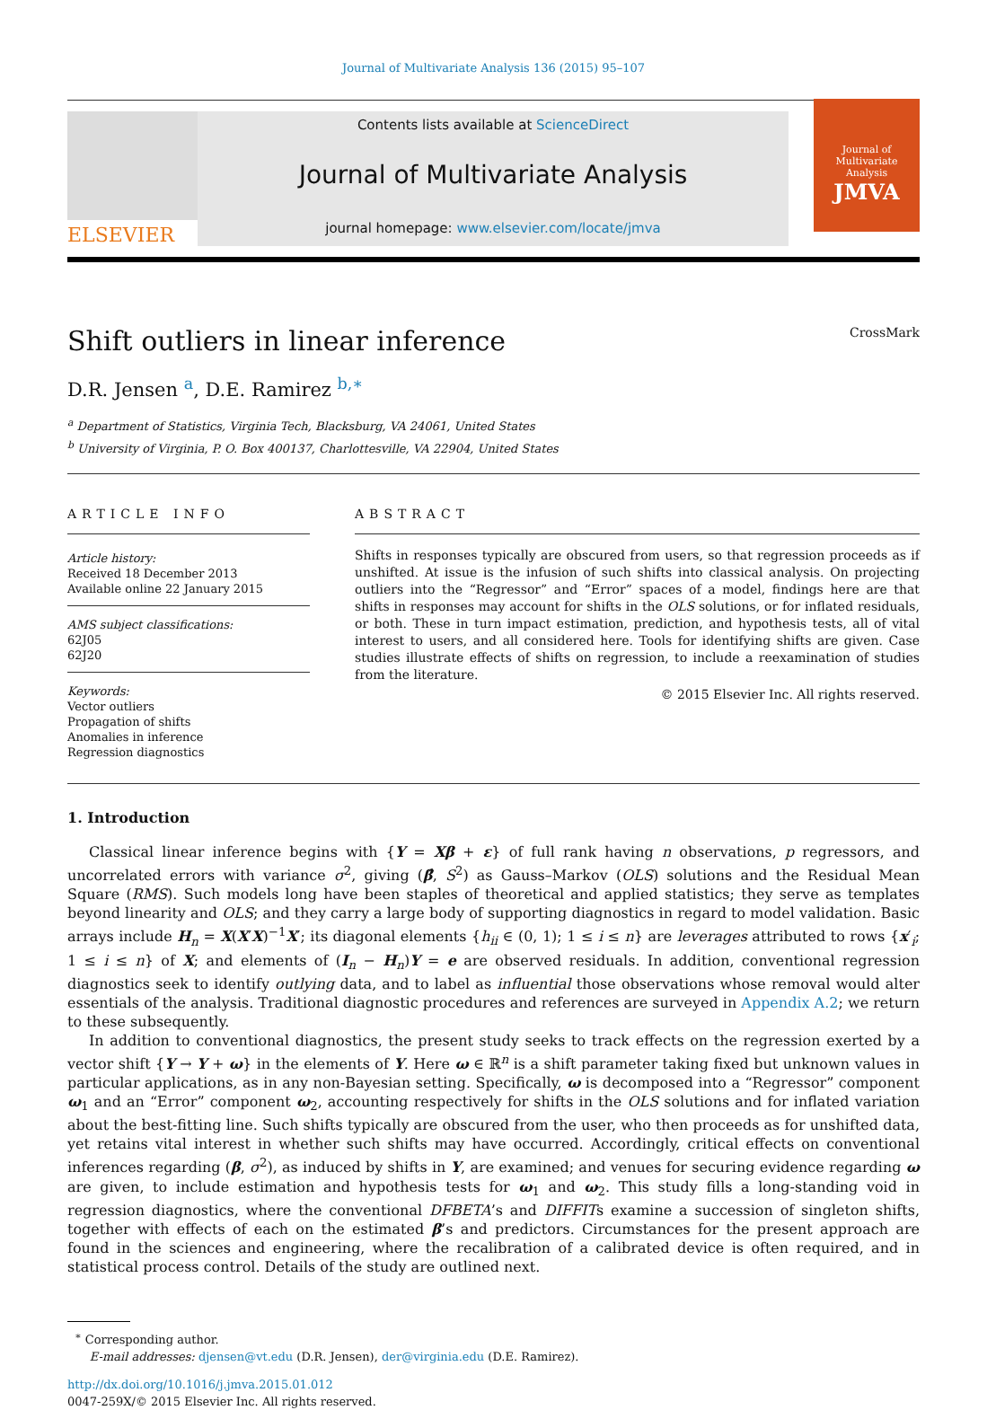Journal of Multivariate Analysis 136 (2015) 95–107
ELSEVIER
Contents lists available at ScienceDirect
Journal of Multivariate Analysis
journal homepage: www.elsevier.com/locate/jmva
Journal of
Multivariate Analysis
JMVA
Shift outliers in linear inference CrossMark
D.R. Jensen <sup>a</sup>, D.E. Ramirez <sup>b,∗</sup>
<sup>a</sup> Department of Statistics, Virginia Tech, Blacksburg, VA 24061, United States
<sup>b</sup> University of Virginia, P. O. Box 400137, Charlottesville, VA 22904, United States
ARTICLE INFO
Article history:
Received 18 December 2013
Available online 22 January 2015
AMS subject classifications:
62J05
62J20
Keywords:
Vector outliers
Propagation of shifts
Anomalies in inference
Regression diagnostics
ABSTRACT
Shifts in responses typically are obscured from users, so that regression proceeds as if unshifted. At issue is the infusion of such shifts into classical analysis. On projecting outliers into the “Regressor” and “Error” spaces of a model, findings here are that shifts in responses may account for shifts in the OLS solutions, or for inflated residuals, or both. These in turn impact estimation, prediction, and hypothesis tests, all of vital interest to users, and all considered here. Tools for identifying shifts are given. Case studies illustrate effects of shifts on regression, to include a reexamination of studies from the literature.
© 2015 Elsevier Inc. All rights reserved.
1. Introduction
Classical linear inference begins with {Y = Xβ + ε} of full rank having n observations, p regressors, and uncorrelated errors with variance σ<sup>2</sup>, giving (β̂, S<sup>2</sup>) as Gauss–Markov (OLS) solutions and the Residual Mean Square (RMS). Such models long have been staples of theoretical and applied statistics; they serve as templates beyond linearity and OLS; and they carry a large body of supporting diagnostics in regard to model validation. Basic arrays include H<sub>n</sub> = X(X′X)<sup>−1</sup>X′; its diagonal elements {h<sub>ii</sub> ∈ (0, 1); 1 ≤ i ≤ n} are leverages attributed to rows {x′<sub>i</sub>; 1 ≤ i ≤ n} of X; and elements of (I<sub>n</sub> − H<sub>n</sub>)Y = e are observed residuals. In addition, conventional regression diagnostics seek to identify outlying data, and to label as influential those observations whose removal would alter essentials of the analysis. Traditional diagnostic procedures and references are surveyed in Appendix A.2; we return to these subsequently.
In addition to conventional diagnostics, the present study seeks to track effects on the regression exerted by a vector shift {Y → Y + ω} in the elements of Y. Here ω ∈ ℝ<sup>n</sup> is a shift parameter taking fixed but unknown values in particular applications, as in any non-Bayesian setting. Specifically, ω is decomposed into a “Regressor” component ω<sub>1</sub> and an “Error” component ω<sub>2</sub>, accounting respectively for shifts in the OLS solutions and for inflated variation about the best-fitting line. Such shifts typically are obscured from the user, who then proceeds as for unshifted data, yet retains vital interest in whether such shifts may have occurred. Accordingly, critical effects on conventional inferences regarding (β, σ<sup>2</sup>), as induced by shifts in Y, are examined; and venues for securing evidence regarding ω are given, to include estimation and hypothesis tests for ω<sub>1</sub> and ω<sub>2</sub>. This study fills a long-standing void in regression diagnostics, where the conventional DFBETA’s and DIFFITs examine a succession of singleton shifts, together with effects of each on the estimated β’s and predictors. Circumstances for the present approach are found in the sciences and engineering, where the recalibration of a calibrated device is often required, and in statistical process control. Details of the study are outlined next.
<sup>∗</sup> Corresponding author.
E-mail addresses: djensen@vt.edu (D.R. Jensen), der@virginia.edu (D.E. Ramirez).
http://dx.doi.org/10.1016/j.jmva.2015.01.012
0047-259X/© 2015 Elsevier Inc. All rights reserved.